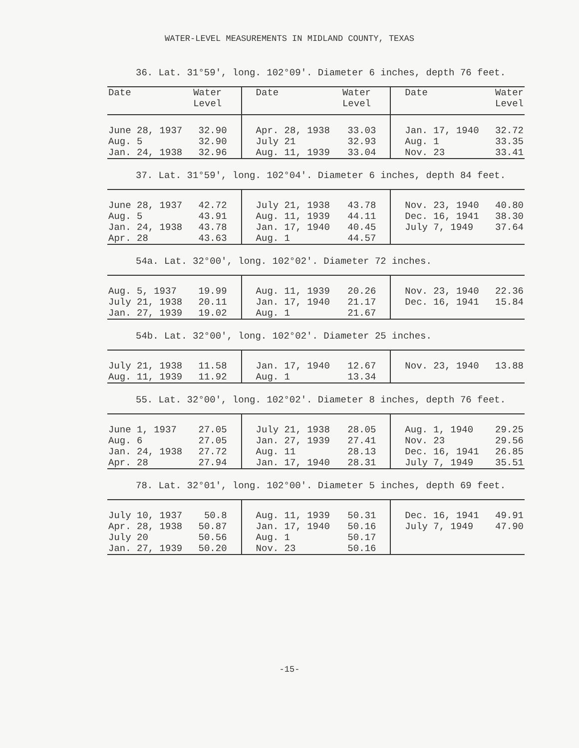WATER-LEVEL MEASUREMENTS IN MIDLAND COUNTY, TEXAS
36. Lat. 31°59', long. 102°09'. Diameter 6 inches, depth 76 feet.
| Date | Water Level | Date | Water Level | Date | Water Level |
| --- | --- | --- | --- | --- | --- |
| June 28, 1937 | 32.90 | Apr. 28, 1938 | 33.03 | Jan. 17, 1940 | 32.72 |
| Aug. 5 | 32.90 | July 21 | 32.93 | Aug. 1 | 33.35 |
| Jan. 24, 1938 | 32.96 | Aug. 11, 1939 | 33.04 | Nov. 23 | 33.41 |
37. Lat. 31°59', long. 102°04'. Diameter 6 inches, depth 84 feet.
| June 28, 1937 | 42.72 | July 21, 1938 | 43.78 | Nov. 23, 1940 | 40.80 |
| Aug. 5 | 43.91 | Aug. 11, 1939 | 44.11 | Dec. 16, 1941 | 38.30 |
| Jan. 24, 1938 | 43.78 | Jan. 17, 1940 | 40.45 | July 7, 1949 | 37.64 |
| Apr. 28 | 43.63 | Aug. 1 | 44.57 | | |
54a. Lat. 32°00', long. 102°02'. Diameter 72 inches.
| Aug. 5, 1937 | 19.99 | Aug. 11, 1939 | 20.26 | Nov. 23, 1940 | 22.36 |
| July 21, 1938 | 20.11 | Jan. 17, 1940 | 21.17 | Dec. 16, 1941 | 15.84 |
| Jan. 27, 1939 | 19.02 | Aug. 1 | 21.67 | | |
54b. Lat. 32°00', long. 102°02'. Diameter 25 inches.
| July 21, 1938 | 11.58 | Jan. 17, 1940 | 12.67 | Nov. 23, 1940 | 13.88 |
| Aug. 11, 1939 | 11.92 | Aug. 1 | 13.34 | | |
55. Lat. 32°00', long. 102°02'. Diameter 8 inches, depth 76 feet.
| June 1, 1937 | 27.05 | July 21, 1938 | 28.05 | Aug. 1, 1940 | 29.25 |
| Aug. 6 | 27.05 | Jan. 27, 1939 | 27.41 | Nov. 23 | 29.56 |
| Jan. 24, 1938 | 27.72 | Aug. 11 | 28.13 | Dec. 16, 1941 | 26.85 |
| Apr. 28 | 27.94 | Jan. 17, 1940 | 28.31 | July 7, 1949 | 35.51 |
78. Lat. 32°01', long. 102°00'. Diameter 5 inches, depth 69 feet.
| July 10, 1937 | 50.8 | Aug. 11, 1939 | 50.31 | Dec. 16, 1941 | 49.91 |
| Apr. 28, 1938 | 50.87 | Jan. 17, 1940 | 50.16 | July 7, 1949 | 47.90 |
| July 20 | 50.56 | Aug. 1 | 50.17 | | |
| Jan. 27, 1939 | 50.20 | Nov. 23 | 50.16 | | |
-15-